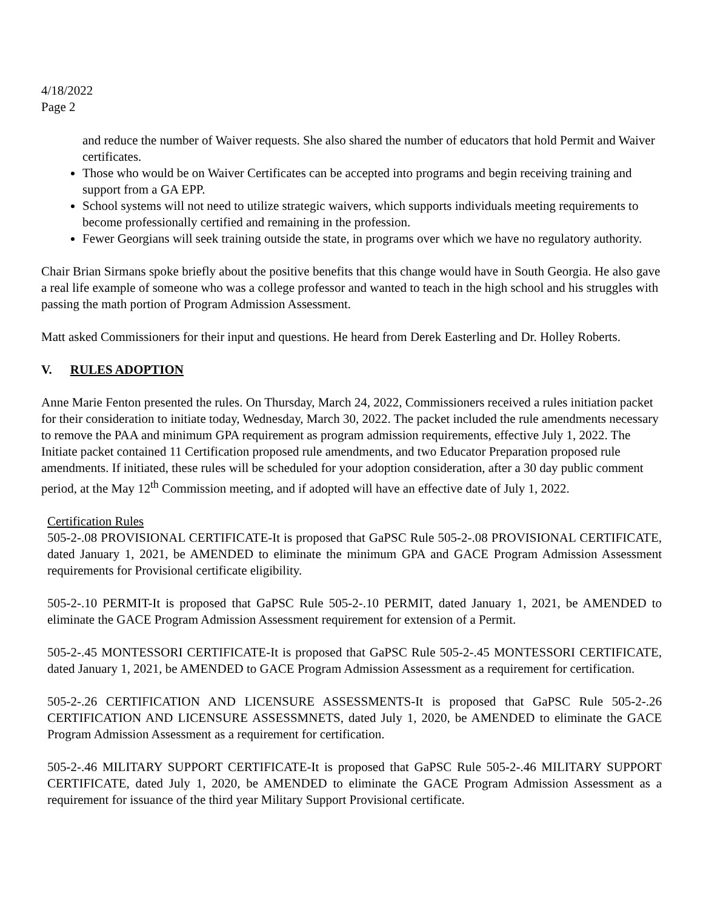4/18/2022
Page 2
and reduce the number of Waiver requests. She also shared the number of educators that hold Permit and Waiver certificates.
Those who would be on Waiver Certificates can be accepted into programs and begin receiving training and support from a GA EPP.
School systems will not need to utilize strategic waivers, which supports individuals meeting requirements to become professionally certified and remaining in the profession.
Fewer Georgians will seek training outside the state, in programs over which we have no regulatory authority.
Chair Brian Sirmans spoke briefly about the positive benefits that this change would have in South Georgia. He also gave a real life example of someone who was a college professor and wanted to teach in the high school and his struggles with passing the math portion of Program Admission Assessment.
Matt asked Commissioners for their input and questions. He heard from Derek Easterling and Dr. Holley Roberts.
V. RULES ADOPTION
Anne Marie Fenton presented the rules. On Thursday, March 24, 2022, Commissioners received a rules initiation packet for their consideration to initiate today, Wednesday, March 30, 2022. The packet included the rule amendments necessary to remove the PAA and minimum GPA requirement as program admission requirements, effective July 1, 2022. The Initiate packet contained 11 Certification proposed rule amendments, and two Educator Preparation proposed rule amendments. If initiated, these rules will be scheduled for your adoption consideration, after a 30 day public comment period, at the May 12<sup>th</sup> Commission meeting, and if adopted will have an effective date of July 1, 2022.
Certification Rules
505-2-.08 PROVISIONAL CERTIFICATE-It is proposed that GaPSC Rule 505-2-.08 PROVISIONAL CERTIFICATE, dated January 1, 2021, be AMENDED to eliminate the minimum GPA and GACE Program Admission Assessment requirements for Provisional certificate eligibility.
505-2-.10 PERMIT-It is proposed that GaPSC Rule 505-2-.10 PERMIT, dated January 1, 2021, be AMENDED to eliminate the GACE Program Admission Assessment requirement for extension of a Permit.
505-2-.45 MONTESSORI CERTIFICATE-It is proposed that GaPSC Rule 505-2-.45 MONTESSORI CERTIFICATE, dated January 1, 2021, be AMENDED to GACE Program Admission Assessment as a requirement for certification.
505-2-.26 CERTIFICATION AND LICENSURE ASSESSMENTS-It is proposed that GaPSC Rule 505-2-.26 CERTIFICATION AND LICENSURE ASSESSMNETS, dated July 1, 2020, be AMENDED to eliminate the GACE Program Admission Assessment as a requirement for certification.
505-2-.46 MILITARY SUPPORT CERTIFICATE-It is proposed that GaPSC Rule 505-2-.46 MILITARY SUPPORT CERTIFICATE, dated July 1, 2020, be AMENDED to eliminate the GACE Program Admission Assessment as a requirement for issuance of the third year Military Support Provisional certificate.